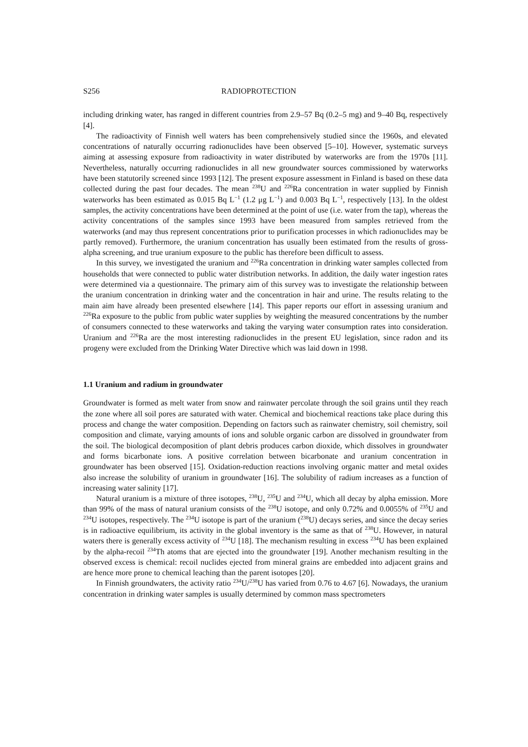S256 RADIOPROTECTION
including drinking water, has ranged in different countries from 2.9–57 Bq (0.2–5 mg) and 9–40 Bq, respectively [4].
The radioactivity of Finnish well waters has been comprehensively studied since the 1960s, and elevated concentrations of naturally occurring radionuclides have been observed [5–10]. However, systematic surveys aiming at assessing exposure from radioactivity in water distributed by waterworks are from the 1970s [11]. Nevertheless, naturally occurring radionuclides in all new groundwater sources commissioned by waterworks have been statutorily screened since 1993 [12]. The present exposure assessment in Finland is based on these data collected during the past four decades. The mean <sup>238</sup>U and <sup>226</sup>Ra concentration in water supplied by Finnish waterworks has been estimated as 0.015 Bq L<sup>−1</sup> (1.2 μg L<sup>−1</sup>) and 0.003 Bq L<sup>−1</sup>, respectively [13]. In the oldest samples, the activity concentrations have been determined at the point of use (i.e. water from the tap), whereas the activity concentrations of the samples since 1993 have been measured from samples retrieved from the waterworks (and may thus represent concentrations prior to purification processes in which radionuclides may be partly removed). Furthermore, the uranium concentration has usually been estimated from the results of gross-alpha screening, and true uranium exposure to the public has therefore been difficult to assess.
In this survey, we investigated the uranium and <sup>226</sup>Ra concentration in drinking water samples collected from households that were connected to public water distribution networks. In addition, the daily water ingestion rates were determined via a questionnaire. The primary aim of this survey was to investigate the relationship between the uranium concentration in drinking water and the concentration in hair and urine. The results relating to the main aim have already been presented elsewhere [14]. This paper reports our effort in assessing uranium and <sup>226</sup>Ra exposure to the public from public water supplies by weighting the measured concentrations by the number of consumers connected to these waterworks and taking the varying water consumption rates into consideration. Uranium and <sup>226</sup>Ra are the most interesting radionuclides in the present EU legislation, since radon and its progeny were excluded from the Drinking Water Directive which was laid down in 1998.
1.1 Uranium and radium in groundwater
Groundwater is formed as melt water from snow and rainwater percolate through the soil grains until they reach the zone where all soil pores are saturated with water. Chemical and biochemical reactions take place during this process and change the water composition. Depending on factors such as rainwater chemistry, soil chemistry, soil composition and climate, varying amounts of ions and soluble organic carbon are dissolved in groundwater from the soil. The biological decomposition of plant debris produces carbon dioxide, which dissolves in groundwater and forms bicarbonate ions. A positive correlation between bicarbonate and uranium concentration in groundwater has been observed [15]. Oxidation-reduction reactions involving organic matter and metal oxides also increase the solubility of uranium in groundwater [16]. The solubility of radium increases as a function of increasing water salinity [17].
Natural uranium is a mixture of three isotopes, <sup>238</sup>U, <sup>235</sup>U and <sup>234</sup>U, which all decay by alpha emission. More than 99% of the mass of natural uranium consists of the <sup>238</sup>U isotope, and only 0.72% and 0.0055% of <sup>235</sup>U and <sup>234</sup>U isotopes, respectively. The <sup>234</sup>U isotope is part of the uranium (<sup>238</sup>U) decays series, and since the decay series is in radioactive equilibrium, its activity in the global inventory is the same as that of <sup>238</sup>U. However, in natural waters there is generally excess activity of <sup>234</sup>U [18]. The mechanism resulting in excess <sup>234</sup>U has been explained by the alpha-recoil <sup>234</sup>Th atoms that are ejected into the groundwater [19]. Another mechanism resulting in the observed excess is chemical: recoil nuclides ejected from mineral grains are embedded into adjacent grains and are hence more prone to chemical leaching than the parent isotopes [20].
In Finnish groundwaters, the activity ratio <sup>234</sup>U/<sup>238</sup>U has varied from 0.76 to 4.67 [6]. Nowadays, the uranium concentration in drinking water samples is usually determined by common mass spectrometers